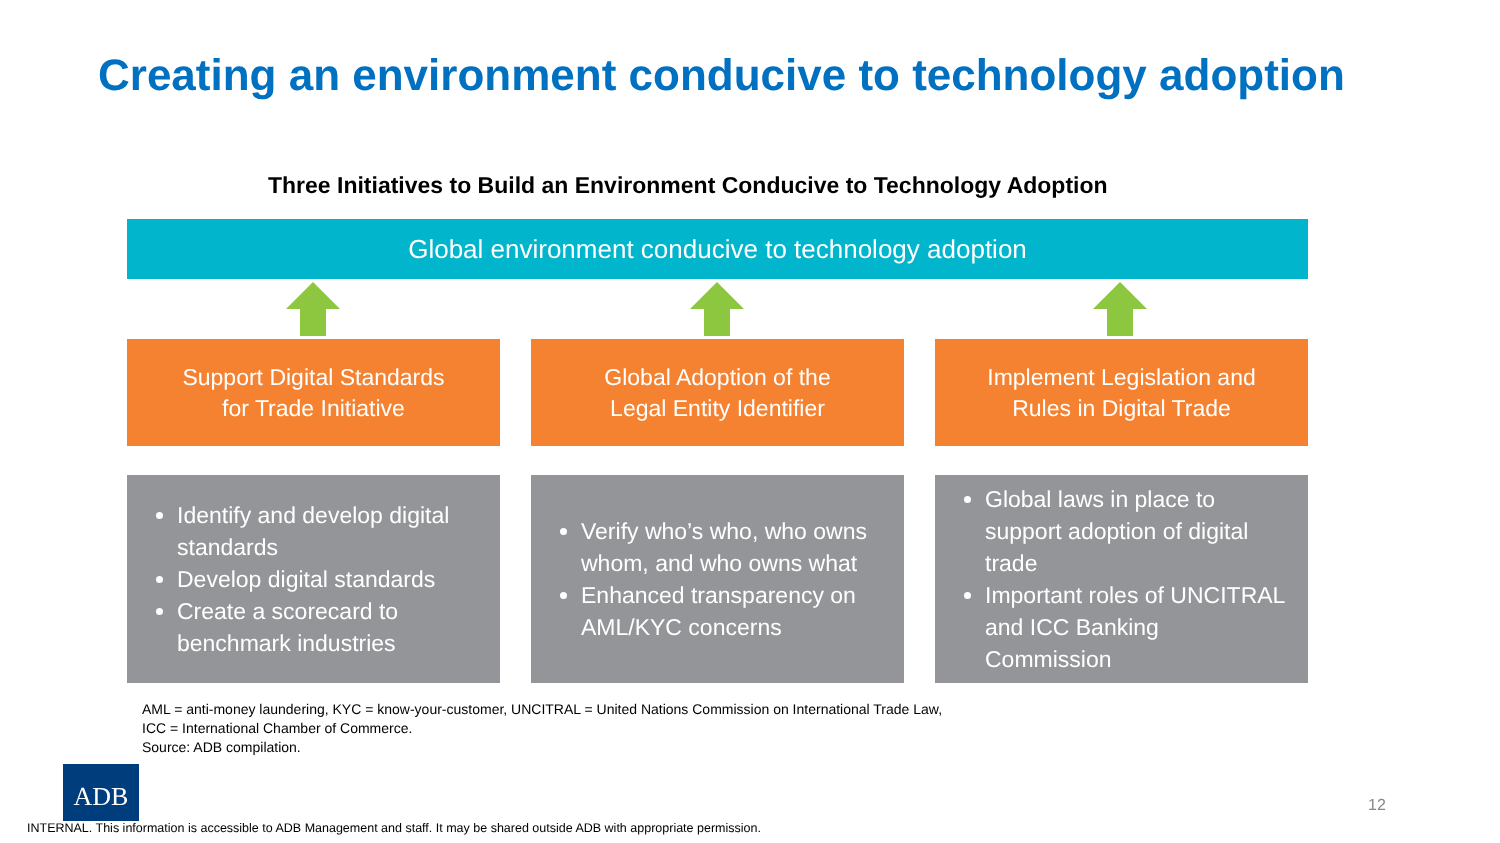Creating an environment conducive to technology adoption
Three Initiatives to Build an Environment Conducive to Technology Adoption
Global environment conducive to technology adoption
Support Digital Standards
for Trade Initiative
Global Adoption of the
Legal Entity Identifier
Implement Legislation and
Rules in Digital Trade
Identify and develop digital standards
Develop digital standards
Create a scorecard to benchmark industries
Verify who’s who, who owns whom, and who owns what
Enhanced transparency on AML/KYC concerns
Global laws in place to support adoption of digital trade
Important roles of UNCITRAL and ICC Banking Commission
AML = anti-money laundering, KYC = know-your-customer, UNCITRAL = United Nations Commission on International Trade Law,
ICC = International Chamber of Commerce.
Source: ADB compilation.
ADB
12
INTERNAL. This information is accessible to ADB Management and staff. It may be shared outside ADB with appropriate permission.